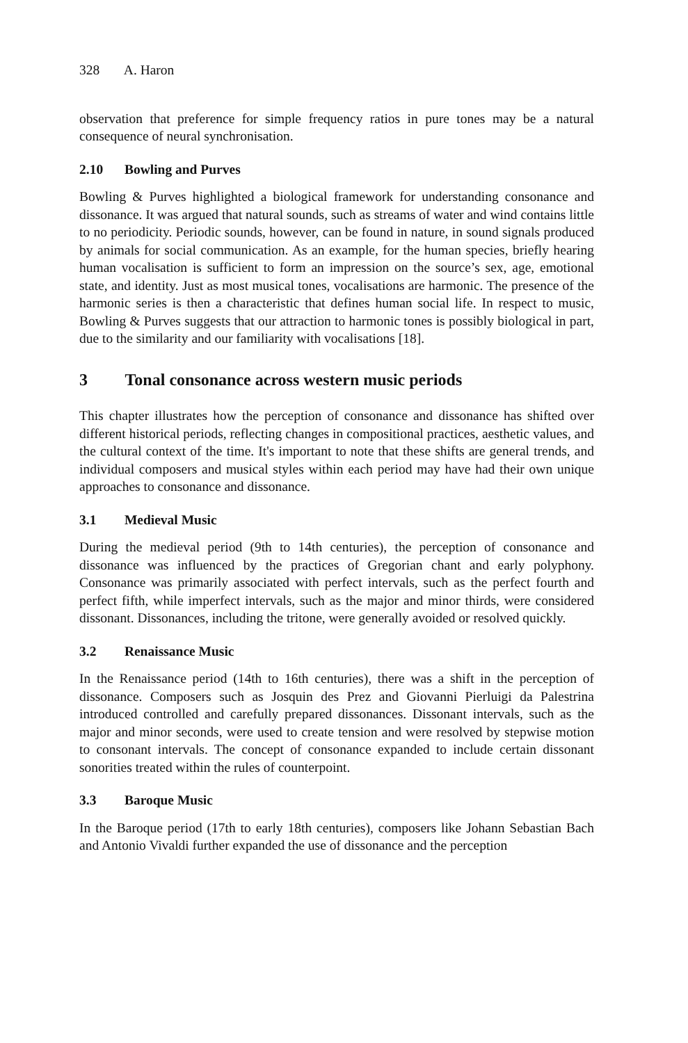328 A. Haron
observation that preference for simple frequency ratios in pure tones may be a natural consequence of neural synchronisation.
2.10 Bowling and Purves
Bowling & Purves highlighted a biological framework for understanding consonance and dissonance. It was argued that natural sounds, such as streams of water and wind contains little to no periodicity. Periodic sounds, however, can be found in nature, in sound signals produced by animals for social communication. As an example, for the human species, briefly hearing human vocalisation is sufficient to form an impression on the source’s sex, age, emotional state, and identity. Just as most musical tones, vocalisations are harmonic. The presence of the harmonic series is then a characteristic that defines human social life. In respect to music, Bowling & Purves suggests that our attraction to harmonic tones is possibly biological in part, due to the similarity and our familiarity with vocalisations [18].
3 Tonal consonance across western music periods
This chapter illustrates how the perception of consonance and dissonance has shifted over different historical periods, reflecting changes in compositional practices, aesthetic values, and the cultural context of the time. It's important to note that these shifts are general trends, and individual composers and musical styles within each period may have had their own unique approaches to consonance and dissonance.
3.1 Medieval Music
During the medieval period (9th to 14th centuries), the perception of consonance and dissonance was influenced by the practices of Gregorian chant and early polyphony. Consonance was primarily associated with perfect intervals, such as the perfect fourth and perfect fifth, while imperfect intervals, such as the major and minor thirds, were considered dissonant. Dissonances, including the tritone, were generally avoided or resolved quickly.
3.2 Renaissance Music
In the Renaissance period (14th to 16th centuries), there was a shift in the perception of dissonance. Composers such as Josquin des Prez and Giovanni Pierluigi da Palestrina introduced controlled and carefully prepared dissonances. Dissonant intervals, such as the major and minor seconds, were used to create tension and were resolved by stepwise motion to consonant intervals. The concept of consonance expanded to include certain dissonant sonorities treated within the rules of counterpoint.
3.3 Baroque Music
In the Baroque period (17th to early 18th centuries), composers like Johann Sebastian Bach and Antonio Vivaldi further expanded the use of dissonance and the perception